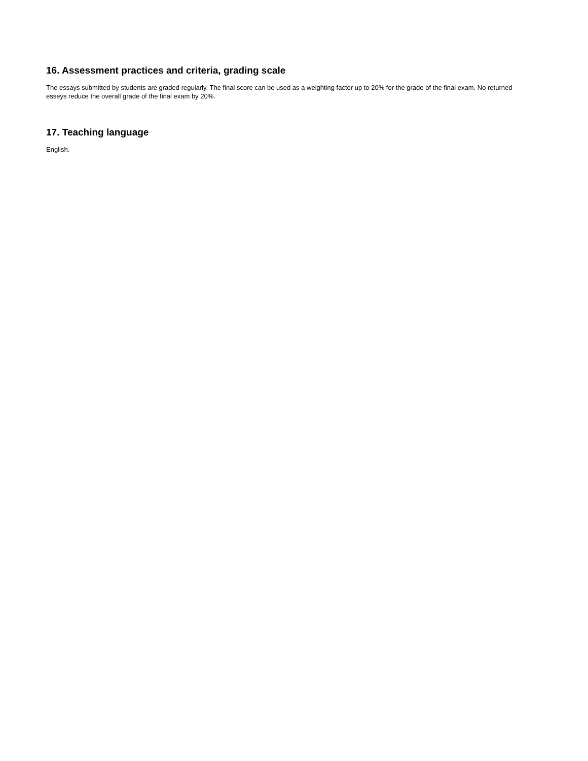16. Assessment practices and criteria, grading scale
The essays submitted by students are graded regularly. The final score can be used as a weighting factor up to 20% for the grade of the final exam. No returned esseys reduce the overall grade of the final exam by 20%.
17. Teaching language
English.